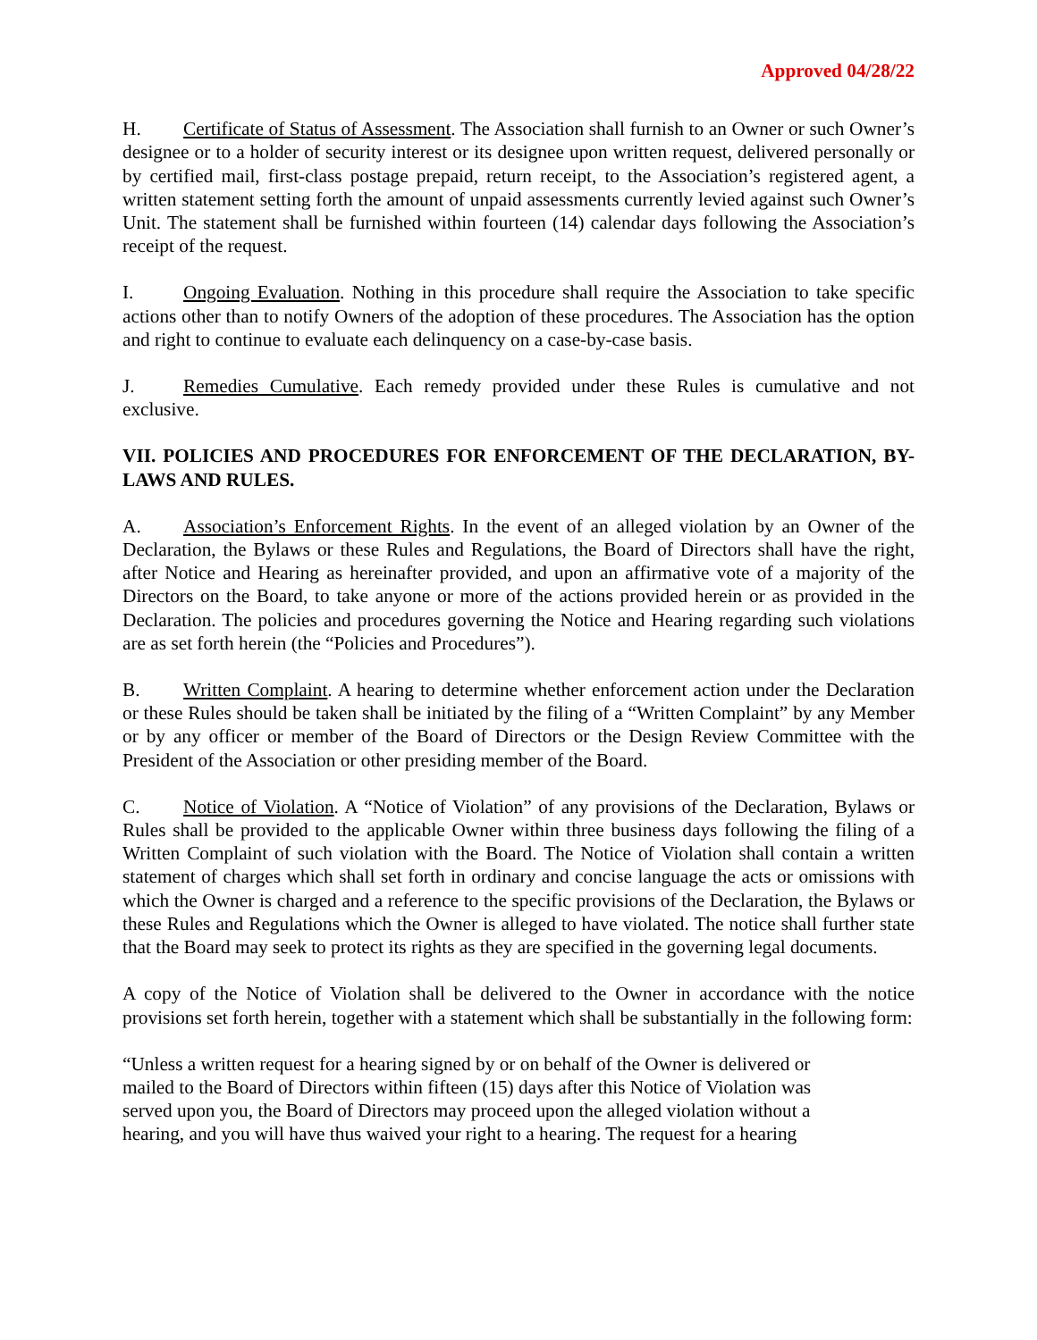Approved 04/28/22
H. Certificate of Status of Assessment. The Association shall furnish to an Owner or such Owner’s designee or to a holder of security interest or its designee upon written request, delivered personally or by certified mail, first-class postage prepaid, return receipt, to the Association’s registered agent, a written statement setting forth the amount of unpaid assessments currently levied against such Owner’s Unit. The statement shall be furnished within fourteen (14) calendar days following the Association’s receipt of the request.
I. Ongoing Evaluation. Nothing in this procedure shall require the Association to take specific actions other than to notify Owners of the adoption of these procedures. The Association has the option and right to continue to evaluate each delinquency on a case-by-case basis.
J. Remedies Cumulative. Each remedy provided under these Rules is cumulative and not exclusive.
VII. POLICIES AND PROCEDURES FOR ENFORCEMENT OF THE DECLARATION, BY-LAWS AND RULES.
A. Association’s Enforcement Rights. In the event of an alleged violation by an Owner of the Declaration, the Bylaws or these Rules and Regulations, the Board of Directors shall have the right, after Notice and Hearing as hereinafter provided, and upon an affirmative vote of a majority of the Directors on the Board, to take anyone or more of the actions provided herein or as provided in the Declaration. The policies and procedures governing the Notice and Hearing regarding such violations are as set forth herein (the “Policies and Procedures”).
B. Written Complaint. A hearing to determine whether enforcement action under the Declaration or these Rules should be taken shall be initiated by the filing of a “Written Complaint” by any Member or by any officer or member of the Board of Directors or the Design Review Committee with the President of the Association or other presiding member of the Board.
C. Notice of Violation. A “Notice of Violation” of any provisions of the Declaration, Bylaws or Rules shall be provided to the applicable Owner within three business days following the filing of a Written Complaint of such violation with the Board. The Notice of Violation shall contain a written statement of charges which shall set forth in ordinary and concise language the acts or omissions with which the Owner is charged and a reference to the specific provisions of the Declaration, the Bylaws or these Rules and Regulations which the Owner is alleged to have violated. The notice shall further state that the Board may seek to protect its rights as they are specified in the governing legal documents.
A copy of the Notice of Violation shall be delivered to the Owner in accordance with the notice provisions set forth herein, together with a statement which shall be substantially in the following form:
“Unless a written request for a hearing signed by or on behalf of the Owner is delivered or mailed to the Board of Directors within fifteen (15) days after this Notice of Violation was served upon you, the Board of Directors may proceed upon the alleged violation without a hearing, and you will have thus waived your right to a hearing. The request for a hearing